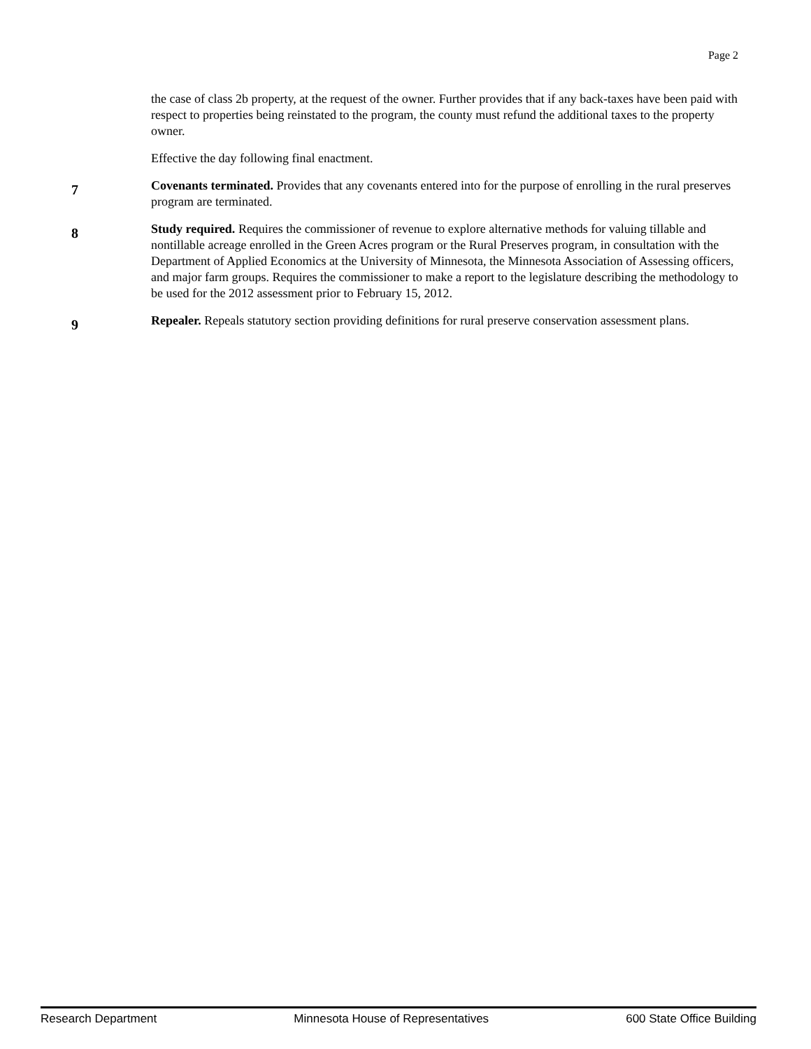Page 2
the case of class 2b property, at the request of the owner. Further provides that if any back-taxes have been paid with respect to properties being reinstated to the program, the county must refund the additional taxes to the property owner.
Effective the day following final enactment.
7
Covenants terminated. Provides that any covenants entered into for the purpose of enrolling in the rural preserves program are terminated.
8
Study required. Requires the commissioner of revenue to explore alternative methods for valuing tillable and nontillable acreage enrolled in the Green Acres program or the Rural Preserves program, in consultation with the Department of Applied Economics at the University of Minnesota, the Minnesota Association of Assessing officers, and major farm groups. Requires the commissioner to make a report to the legislature describing the methodology to be used for the 2012 assessment prior to February 15, 2012.
9
Repealer. Repeals statutory section providing definitions for rural preserve conservation assessment plans.
Research Department Minnesota House of Representatives 600 State Office Building